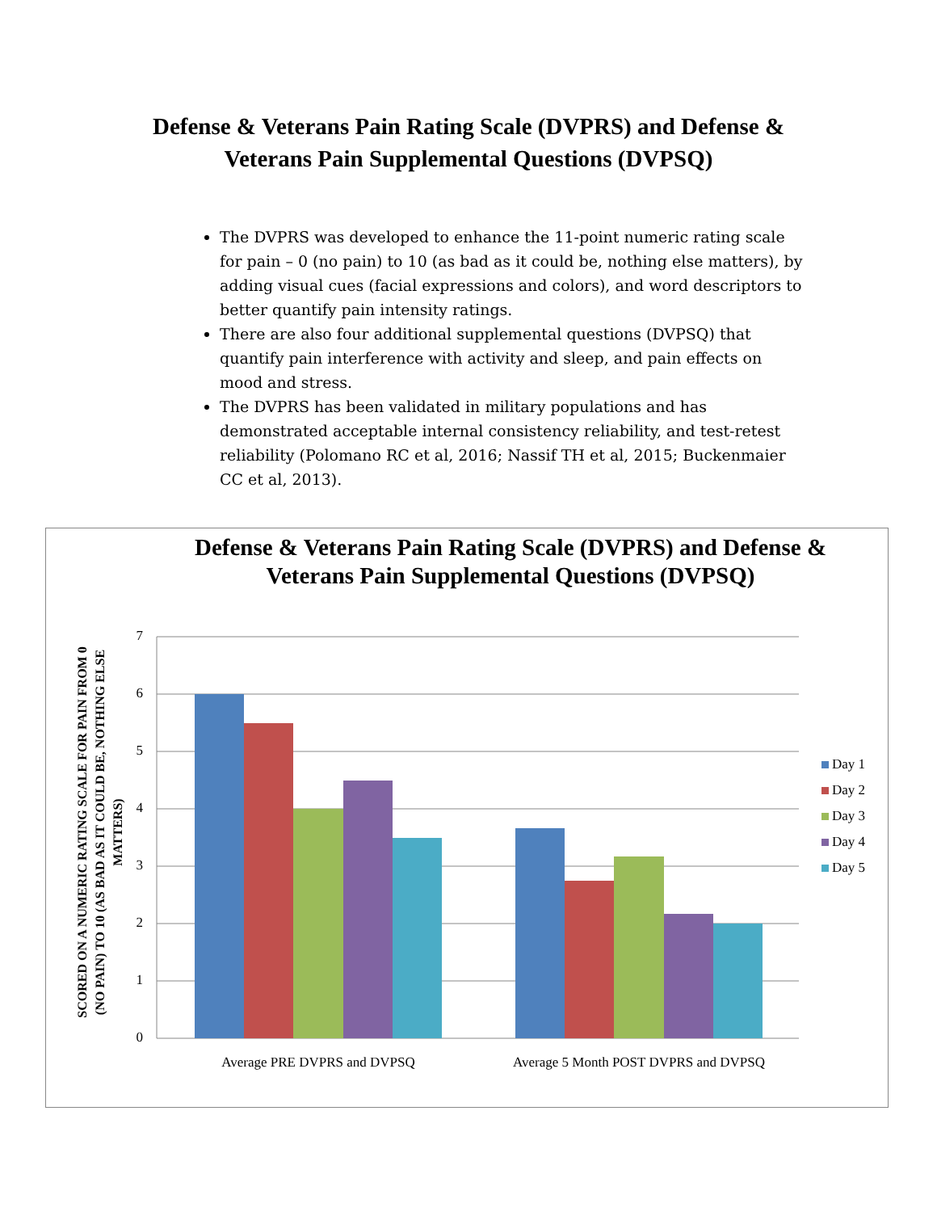Defense & Veterans Pain Rating Scale (DVPRS) and Defense &
Veterans Pain Supplemental Questions (DVPSQ)
The DVPRS was developed to enhance the 11-point numeric rating scale for pain – 0 (no pain) to 10 (as bad as it could be, nothing else matters), by adding visual cues (facial expressions and colors), and word descriptors to better quantify pain intensity ratings.
There are also four additional supplemental questions (DVPSQ) that quantify pain interference with activity and sleep, and pain effects on mood and stress.
The DVPRS has been validated in military populations and has demonstrated acceptable internal consistency reliability, and test-retest reliability (Polomano RC et al, 2016; Nassif TH et al, 2015; Buckenmaier CC et al, 2013).
Defense & Veterans Pain Rating Scale (DVPRS) and Defense & Veterans Pain Supplemental Questions (DVPSQ)
7
6
5
4
3
2
1
0
Average PRE DVPRS and DVPSQ
Average 5 Month POST DVPRS and DVPSQ
Day 1
Day 2
Day 3
Day 4
Day 5
SCORED ON A NUMERIC RATING SCALE FOR PAIN FROM 0
(NO PAIN) TO 10 (AS BAD AS IT COULD BE, NOTHING ELSE
MATTERS)